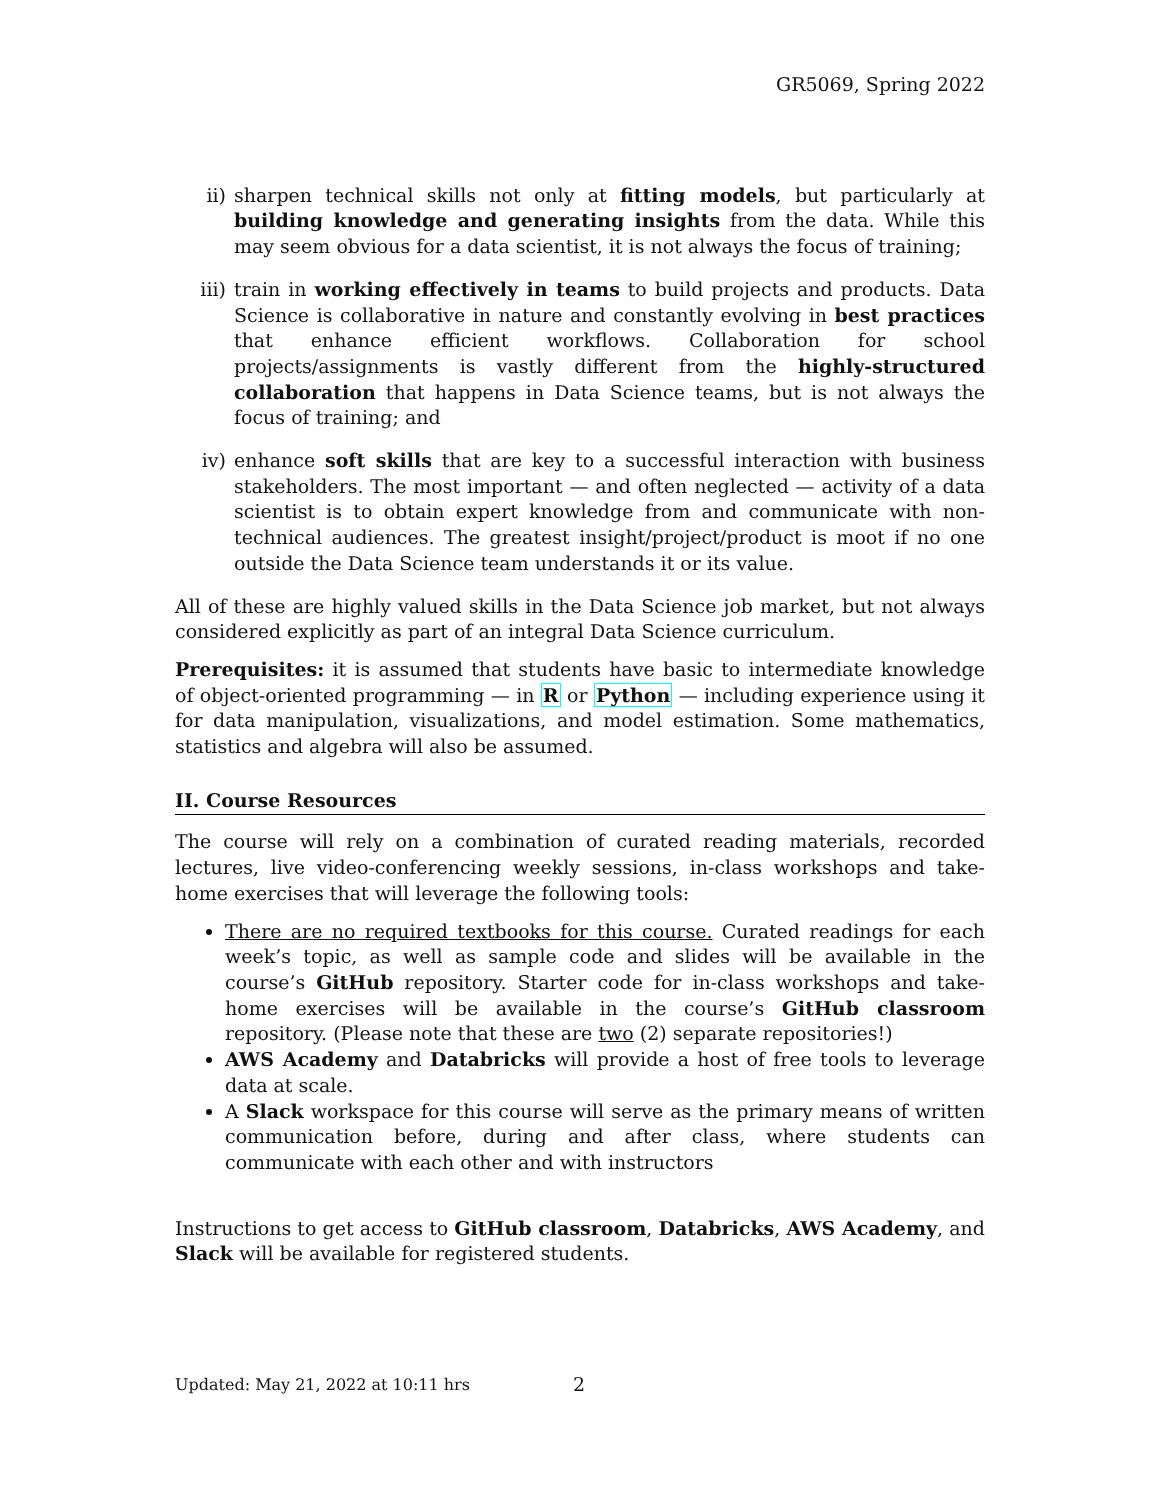GR5069, Spring 2022
ii) sharpen technical skills not only at fitting models, but particularly at building knowledge and generating insights from the data. While this may seem obvious for a data scientist, it is not always the focus of training;
iii) train in working effectively in teams to build projects and products. Data Science is collaborative in nature and constantly evolving in best practices that enhance efficient workflows. Collaboration for school projects/assignments is vastly different from the highly-structured collaboration that happens in Data Science teams, but is not always the focus of training; and
iv) enhance soft skills that are key to a successful interaction with business stakeholders. The most important — and often neglected — activity of a data scientist is to obtain expert knowledge from and communicate with non-technical audiences. The greatest insight/project/product is moot if no one outside the Data Science team understands it or its value.
All of these are highly valued skills in the Data Science job market, but not always considered explicitly as part of an integral Data Science curriculum.
Prerequisites: it is assumed that students have basic to intermediate knowledge of object-oriented programming — in R or Python — including experience using it for data manipulation, visualizations, and model estimation. Some mathematics, statistics and algebra will also be assumed.
II. Course Resources
The course will rely on a combination of curated reading materials, recorded lectures, live video-conferencing weekly sessions, in-class workshops and take-home exercises that will leverage the following tools:
There are no required textbooks for this course. Curated readings for each week’s topic, as well as sample code and slides will be available in the course’s GitHub repository. Starter code for in-class workshops and take-home exercises will be available in the course’s GitHub classroom repository. (Please note that these are two (2) separate repositories!)
AWS Academy and Databricks will provide a host of free tools to leverage data at scale.
A Slack workspace for this course will serve as the primary means of written communication before, during and after class, where students can communicate with each other and with instructors
Instructions to get access to GitHub classroom, Databricks, AWS Academy, and Slack will be available for registered students.
Updated: May 21, 2022 at 10:11 hrs
2